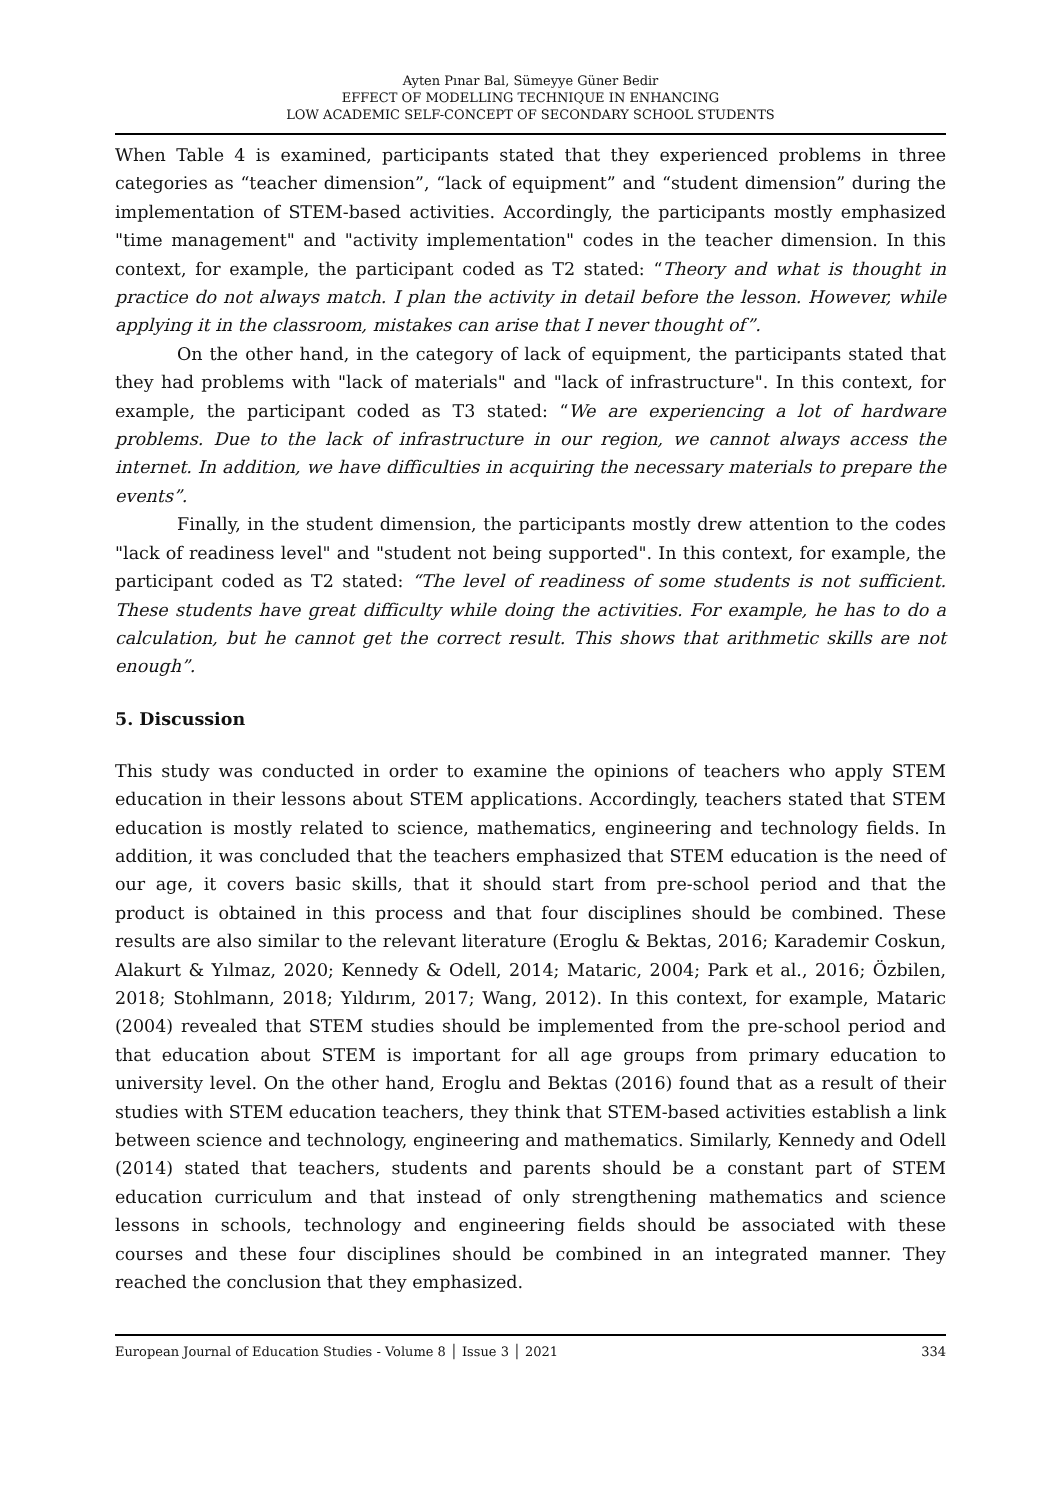Ayten Pınar Bal, Sümeyye Güner Bedir
EFFECT OF MODELLING TECHNIQUE IN ENHANCING
LOW ACADEMIC SELF-CONCEPT OF SECONDARY SCHOOL STUDENTS
When Table 4 is examined, participants stated that they experienced problems in three categories as “teacher dimension”, “lack of equipment” and “student dimension” during the implementation of STEM-based activities. Accordingly, the participants mostly emphasized "time management" and "activity implementation" codes in the teacher dimension. In this context, for example, the participant coded as T2 stated: “Theory and what is thought in practice do not always match. I plan the activity in detail before the lesson. However, while applying it in the classroom, mistakes can arise that I never thought of”.
On the other hand, in the category of lack of equipment, the participants stated that they had problems with "lack of materials" and "lack of infrastructure". In this context, for example, the participant coded as T3 stated: “We are experiencing a lot of hardware problems. Due to the lack of infrastructure in our region, we cannot always access the internet. In addition, we have difficulties in acquiring the necessary materials to prepare the events”.
Finally, in the student dimension, the participants mostly drew attention to the codes "lack of readiness level" and "student not being supported". In this context, for example, the participant coded as T2 stated: “The level of readiness of some students is not sufficient. These students have great difficulty while doing the activities. For example, he has to do a calculation, but he cannot get the correct result. This shows that arithmetic skills are not enough”.
5. Discussion
This study was conducted in order to examine the opinions of teachers who apply STEM education in their lessons about STEM applications. Accordingly, teachers stated that STEM education is mostly related to science, mathematics, engineering and technology fields. In addition, it was concluded that the teachers emphasized that STEM education is the need of our age, it covers basic skills, that it should start from pre-school period and that the product is obtained in this process and that four disciplines should be combined. These results are also similar to the relevant literature (Eroglu & Bektas, 2016; Karademir Coskun, Alakurt & Yılmaz, 2020; Kennedy & Odell, 2014; Mataric, 2004; Park et al., 2016; Özbilen, 2018; Stohlmann, 2018; Yıldırım, 2017; Wang, 2012). In this context, for example, Mataric (2004) revealed that STEM studies should be implemented from the pre-school period and that education about STEM is important for all age groups from primary education to university level. On the other hand, Eroglu and Bektas (2016) found that as a result of their studies with STEM education teachers, they think that STEM-based activities establish a link between science and technology, engineering and mathematics. Similarly, Kennedy and Odell (2014) stated that teachers, students and parents should be a constant part of STEM education curriculum and that instead of only strengthening mathematics and science lessons in schools, technology and engineering fields should be associated with these courses and these four disciplines should be combined in an integrated manner. They reached the conclusion that they emphasized.
European Journal of Education Studies - Volume 8 │ Issue 3 │ 2021 334